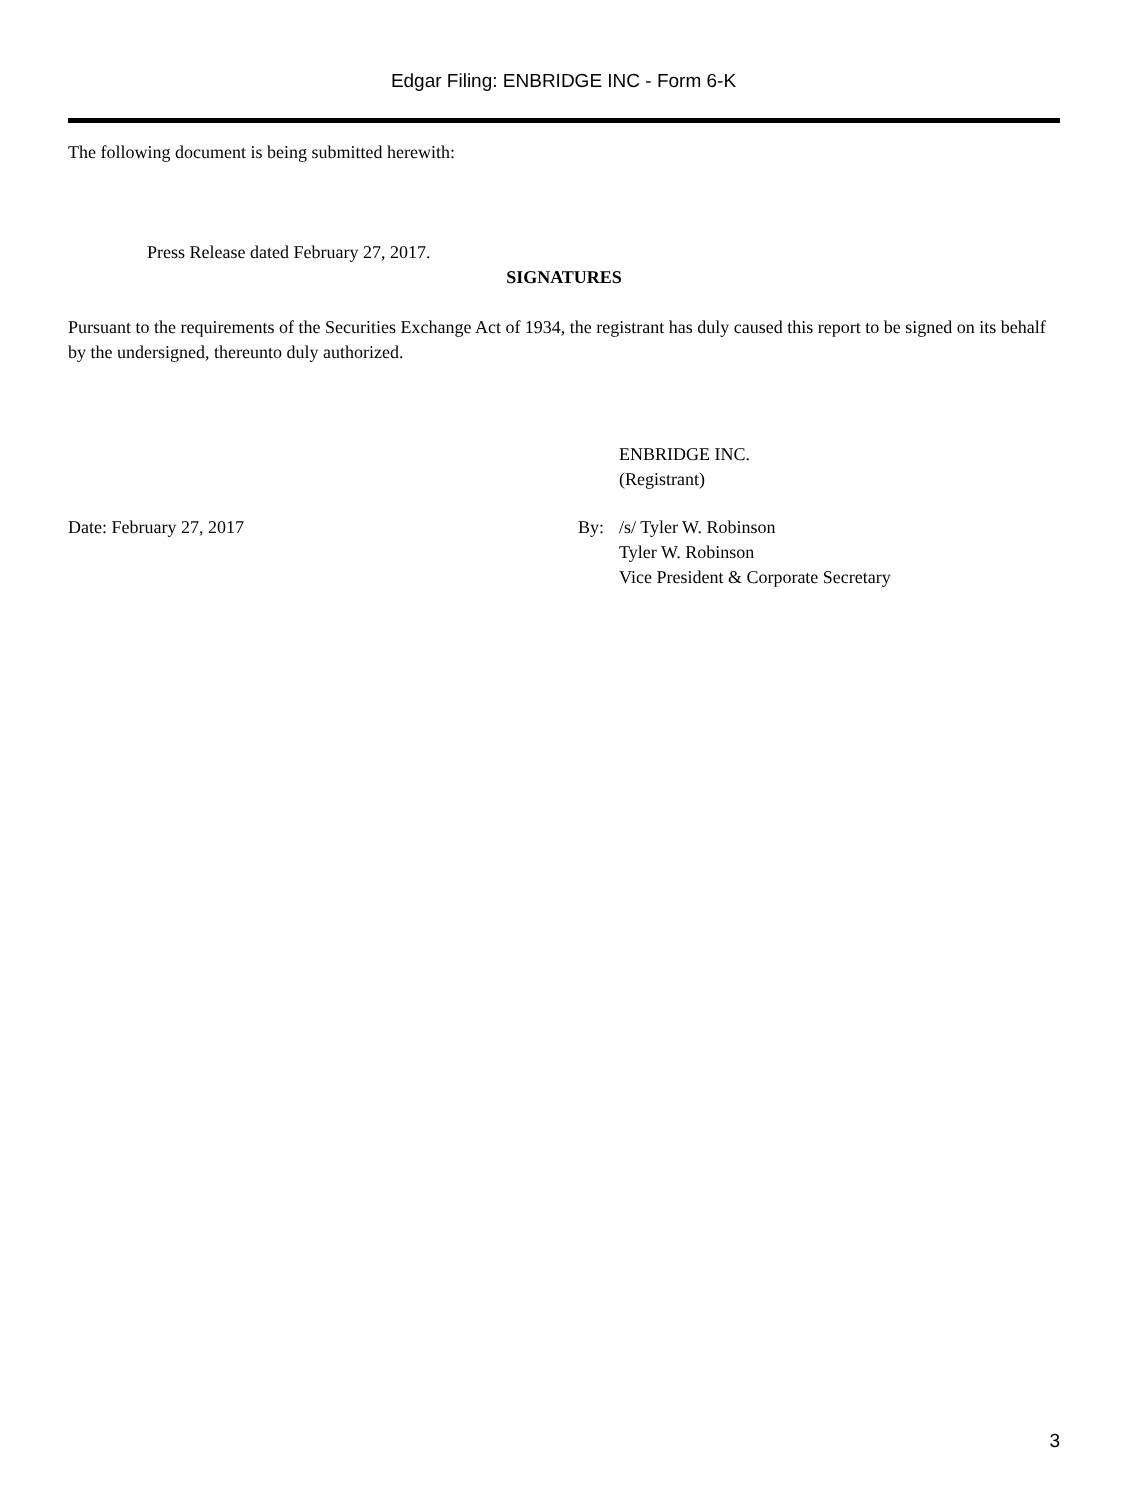Edgar Filing: ENBRIDGE INC - Form 6-K
The following document is being submitted herewith:
Press Release dated February 27, 2017.
SIGNATURES
Pursuant to the requirements of the Securities Exchange Act of 1934, the registrant has duly caused this report to be signed on its behalf by the undersigned, thereunto duly authorized.
ENBRIDGE INC.
(Registrant)
Date: February 27, 2017 By: /s/ Tyler W. Robinson
Tyler W. Robinson
Vice President & Corporate Secretary
3